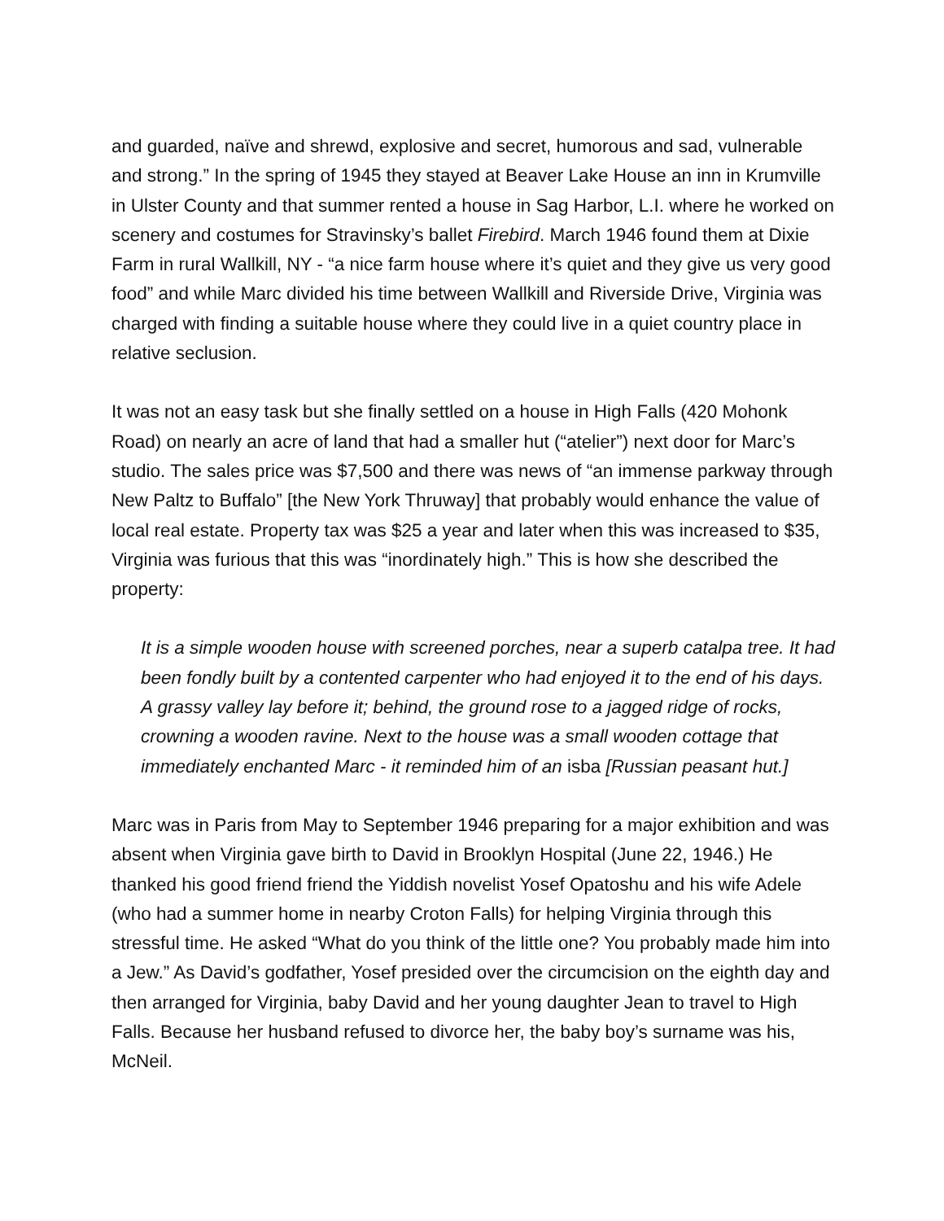and guarded, naïve and shrewd, explosive and secret, humorous and sad, vulnerable and strong.” In the spring of 1945 they stayed at Beaver Lake House an inn in Krumville in Ulster County and that summer rented a house in Sag Harbor, L.I. where he worked on scenery and costumes for Stravinsky’s ballet Firebird. March 1946 found them at Dixie Farm in rural Wallkill, NY - “a nice farm house where it’s quiet and they give us very good food” and while Marc divided his time between Wallkill and Riverside Drive, Virginia was charged with finding a suitable house where they could live in a quiet country place in relative seclusion.
It was not an easy task but she finally settled on a house in High Falls (420 Mohonk Road) on nearly an acre of land that had a smaller hut (“atelier”) next door for Marc’s studio. The sales price was $7,500 and there was news of “an immense parkway through New Paltz to Buffalo” [the New York Thruway] that probably would enhance the value of local real estate. Property tax was $25 a year and later when this was increased to $35, Virginia was furious that this was “inordinately high.” This is how she described the property:
It is a simple wooden house with screened porches, near a superb catalpa tree. It had been fondly built by a contented carpenter who had enjoyed it to the end of his days. A grassy valley lay before it; behind, the ground rose to a jagged ridge of rocks, crowning a wooden ravine. Next to the house was a small wooden cottage that immediately enchanted Marc - it reminded him of an isba [Russian peasant hut.]
Marc was in Paris from May to September 1946 preparing for a major exhibition and was absent when Virginia gave birth to David in Brooklyn Hospital (June 22, 1946.) He thanked his good friend friend the Yiddish novelist Yosef Opatoshu and his wife Adele (who had a summer home in nearby Croton Falls) for helping Virginia through this stressful time. He asked “What do you think of the little one? You probably made him into a Jew.” As David’s godfather, Yosef presided over the circumcision on the eighth day and then arranged for Virginia, baby David and her young daughter Jean to travel to High Falls. Because her husband refused to divorce her, the baby boy’s surname was his, McNeil.